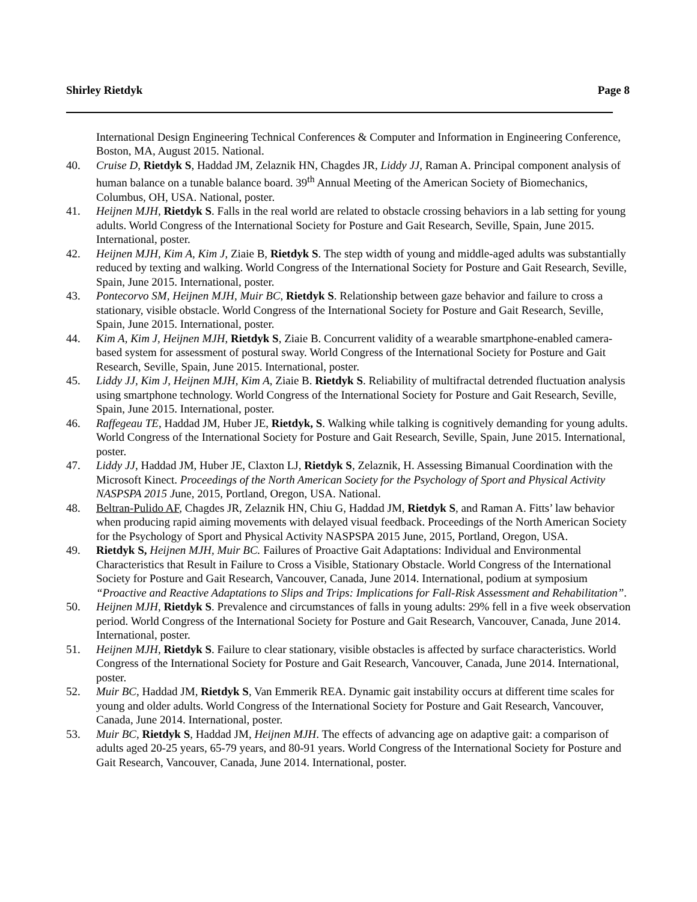Shirley Rietdyk Page 8
International Design Engineering Technical Conferences & Computer and Information in Engineering Conference, Boston, MA, August 2015. National.
40. Cruise D, Rietdyk S, Haddad JM, Zelaznik HN, Chagdes JR, Liddy JJ, Raman A. Principal component analysis of human balance on a tunable balance board. 39<sup>th</sup> Annual Meeting of the American Society of Biomechanics, Columbus, OH, USA. National, poster.
41. Heijnen MJH, Rietdyk S. Falls in the real world are related to obstacle crossing behaviors in a lab setting for young adults. World Congress of the International Society for Posture and Gait Research, Seville, Spain, June 2015. International, poster.
42. Heijnen MJH, Kim A, Kim J, Ziaie B, Rietdyk S. The step width of young and middle-aged adults was substantially reduced by texting and walking. World Congress of the International Society for Posture and Gait Research, Seville, Spain, June 2015. International, poster.
43. Pontecorvo SM, Heijnen MJH, Muir BC, Rietdyk S. Relationship between gaze behavior and failure to cross a stationary, visible obstacle. World Congress of the International Society for Posture and Gait Research, Seville, Spain, June 2015. International, poster.
44. Kim A, Kim J, Heijnen MJH, Rietdyk S, Ziaie B. Concurrent validity of a wearable smartphone-enabled camera-based system for assessment of postural sway. World Congress of the International Society for Posture and Gait Research, Seville, Spain, June 2015. International, poster.
45. Liddy JJ, Kim J, Heijnen MJH, Kim A, Ziaie B. Rietdyk S. Reliability of multifractal detrended fluctuation analysis using smartphone technology. World Congress of the International Society for Posture and Gait Research, Seville, Spain, June 2015. International, poster.
46. Raffegeau TE, Haddad JM, Huber JE, Rietdyk, S. Walking while talking is cognitively demanding for young adults. World Congress of the International Society for Posture and Gait Research, Seville, Spain, June 2015. International, poster.
47. Liddy JJ, Haddad JM, Huber JE, Claxton LJ, Rietdyk S, Zelaznik, H. Assessing Bimanual Coordination with the Microsoft Kinect. Proceedings of the North American Society for the Psychology of Sport and Physical Activity NASPSPA 2015 June, 2015, Portland, Oregon, USA. National.
48. Beltran-Pulido AF, Chagdes JR, Zelaznik HN, Chiu G, Haddad JM, Rietdyk S, and Raman A. Fitts’ law behavior when producing rapid aiming movements with delayed visual feedback. Proceedings of the North American Society for the Psychology of Sport and Physical Activity NASPSPA 2015 June, 2015, Portland, Oregon, USA.
49. Rietdyk S, Heijnen MJH, Muir BC. Failures of Proactive Gait Adaptations: Individual and Environmental Characteristics that Result in Failure to Cross a Visible, Stationary Obstacle. World Congress of the International Society for Posture and Gait Research, Vancouver, Canada, June 2014. International, podium at symposium “Proactive and Reactive Adaptations to Slips and Trips: Implications for Fall-Risk Assessment and Rehabilitation”.
50. Heijnen MJH, Rietdyk S. Prevalence and circumstances of falls in young adults: 29% fell in a five week observation period. World Congress of the International Society for Posture and Gait Research, Vancouver, Canada, June 2014. International, poster.
51. Heijnen MJH, Rietdyk S. Failure to clear stationary, visible obstacles is affected by surface characteristics. World Congress of the International Society for Posture and Gait Research, Vancouver, Canada, June 2014. International, poster.
52. Muir BC, Haddad JM, Rietdyk S, Van Emmerik REA. Dynamic gait instability occurs at different time scales for young and older adults. World Congress of the International Society for Posture and Gait Research, Vancouver, Canada, June 2014. International, poster.
53. Muir BC, Rietdyk S, Haddad JM, Heijnen MJH. The effects of advancing age on adaptive gait: a comparison of adults aged 20-25 years, 65-79 years, and 80-91 years. World Congress of the International Society for Posture and Gait Research, Vancouver, Canada, June 2014. International, poster.